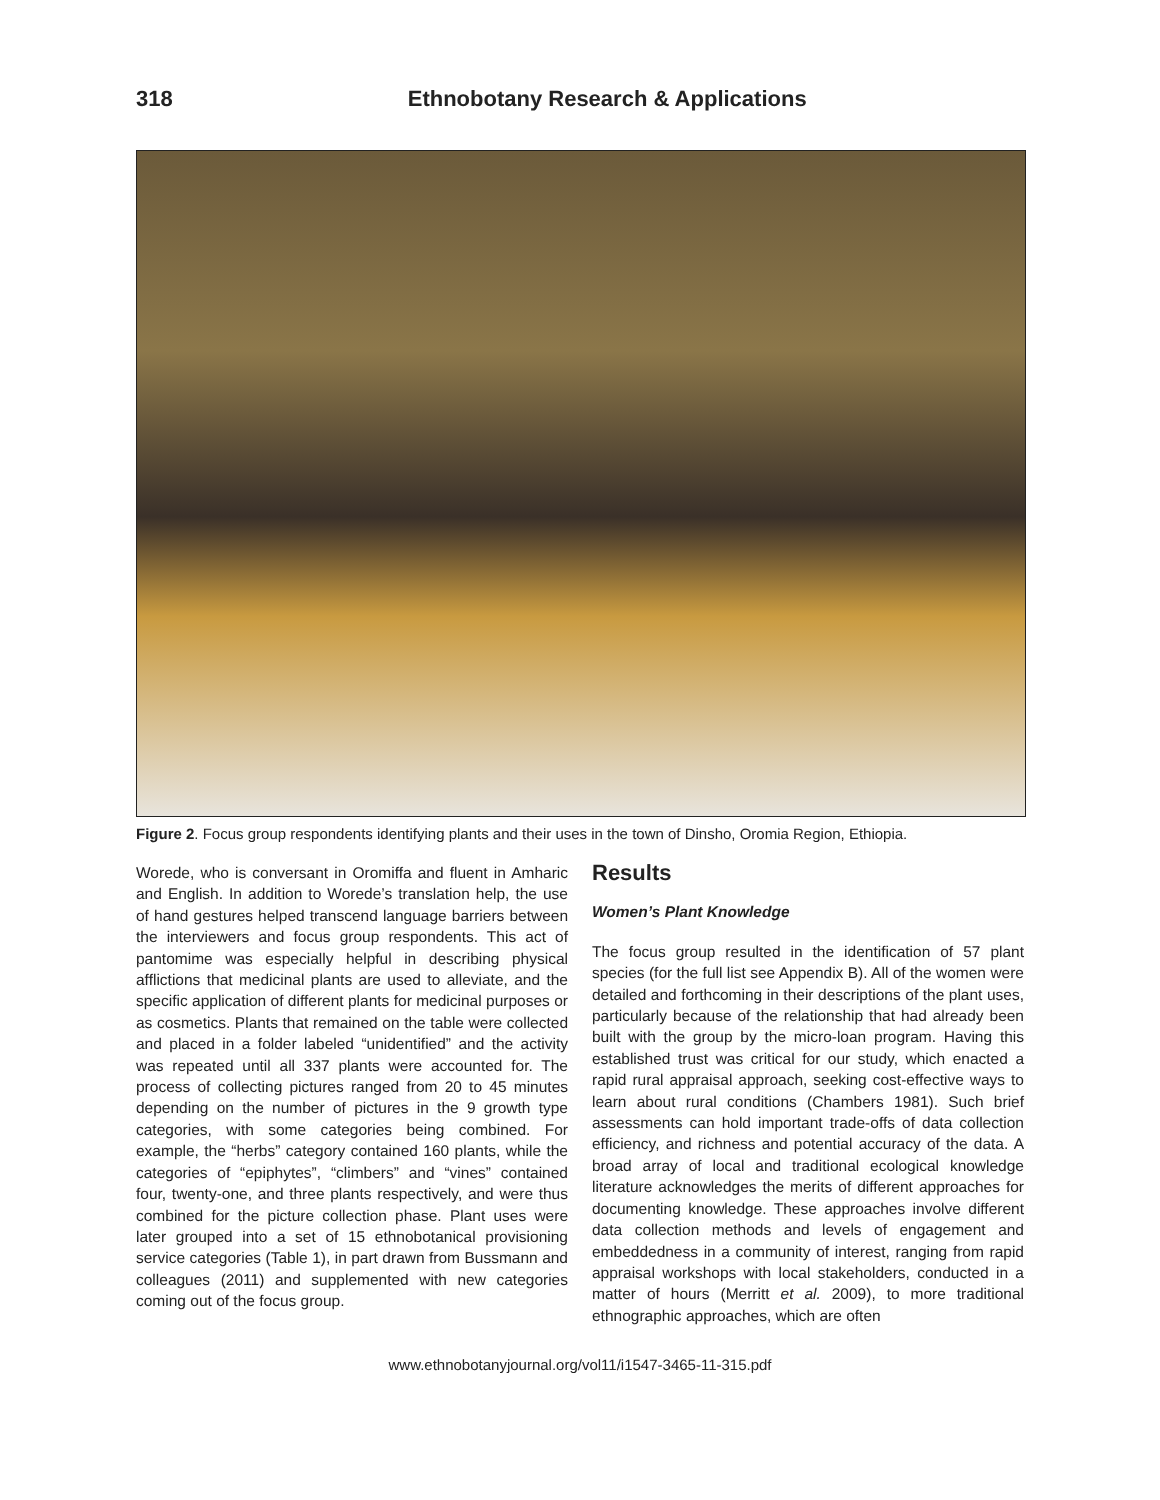318 Ethnobotany Research & Applications
Figure 2. Focus group respondents identifying plants and their uses in the town of Dinsho, Oromia Region, Ethiopia.
Worede, who is conversant in Oromiffa and fluent in Amharic and English. In addition to Worede’s translation help, the use of hand gestures helped transcend language barriers between the interviewers and focus group respondents. This act of pantomime was especially helpful in describing physical afflictions that medicinal plants are used to alleviate, and the specific application of different plants for medicinal purposes or as cosmetics. Plants that remained on the table were collected and placed in a folder labeled “unidentified” and the activity was repeated until all 337 plants were accounted for. The process of collecting pictures ranged from 20 to 45 minutes depending on the number of pictures in the 9 growth type categories, with some categories being combined. For example, the “herbs” category contained 160 plants, while the categories of “epiphytes”, “climbers” and “vines” contained four, twenty-one, and three plants respectively, and were thus combined for the picture collection phase. Plant uses were later grouped into a set of 15 ethnobotanical provisioning service categories (Table 1), in part drawn from Bussmann and colleagues (2011) and supplemented with new categories coming out of the focus group.
Results
Women’s Plant Knowledge
The focus group resulted in the identification of 57 plant species (for the full list see Appendix B). All of the women were detailed and forthcoming in their descriptions of the plant uses, particularly because of the relationship that had already been built with the group by the micro-loan program. Having this established trust was critical for our study, which enacted a rapid rural appraisal approach, seeking cost-effective ways to learn about rural conditions (Chambers 1981). Such brief assessments can hold important trade-offs of data collection efficiency, and richness and potential accuracy of the data. A broad array of local and traditional ecological knowledge literature acknowledges the merits of different approaches for documenting knowledge. These approaches involve different data collection methods and levels of engagement and embeddedness in a community of interest, ranging from rapid appraisal workshops with local stakeholders, conducted in a matter of hours (Merritt et al. 2009), to more traditional ethnographic approaches, which are often
www.ethnobotanyjournal.org/vol11/i1547-3465-11-315.pdf